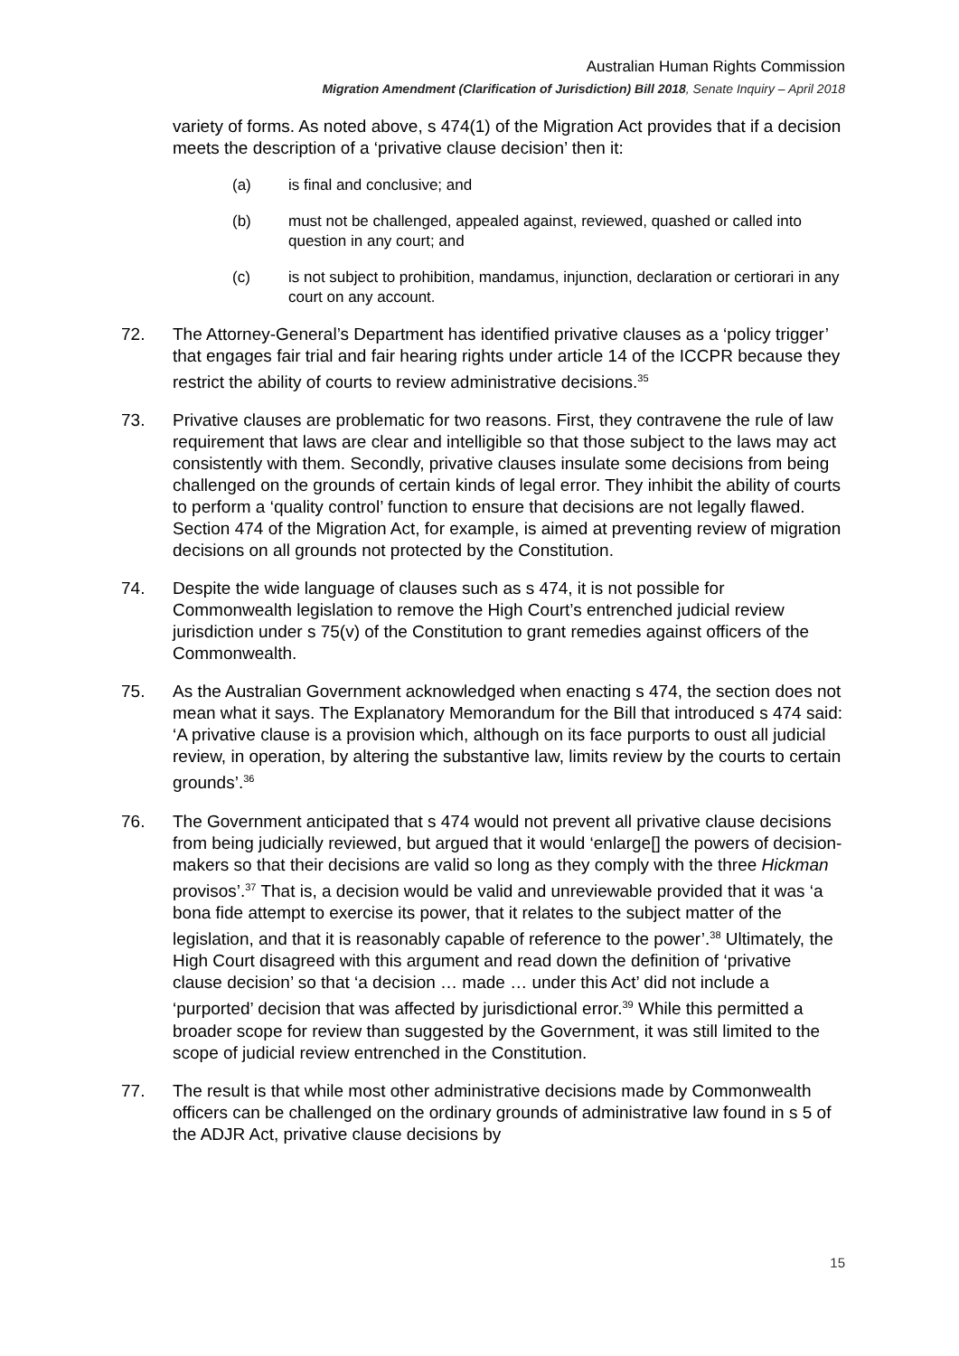Australian Human Rights Commission
Migration Amendment (Clarification of Jurisdiction) Bill 2018, Senate Inquiry – April 2018
variety of forms. As noted above, s 474(1) of the Migration Act provides that if a decision meets the description of a ‘privative clause decision’ then it:
(a) is final and conclusive; and
(b) must not be challenged, appealed against, reviewed, quashed or called into question in any court; and
(c) is not subject to prohibition, mandamus, injunction, declaration or certiorari in any court on any account.
72. The Attorney-General’s Department has identified privative clauses as a ‘policy trigger’ that engages fair trial and fair hearing rights under article 14 of the ICCPR because they restrict the ability of courts to review administrative decisions.<sup>35</sup>
73. Privative clauses are problematic for two reasons. First, they contravene the rule of law requirement that laws are clear and intelligible so that those subject to the laws may act consistently with them. Secondly, privative clauses insulate some decisions from being challenged on the grounds of certain kinds of legal error. They inhibit the ability of courts to perform a ‘quality control’ function to ensure that decisions are not legally flawed. Section 474 of the Migration Act, for example, is aimed at preventing review of migration decisions on all grounds not protected by the Constitution.
74. Despite the wide language of clauses such as s 474, it is not possible for Commonwealth legislation to remove the High Court’s entrenched judicial review jurisdiction under s 75(v) of the Constitution to grant remedies against officers of the Commonwealth.
75. As the Australian Government acknowledged when enacting s 474, the section does not mean what it says. The Explanatory Memorandum for the Bill that introduced s 474 said: ‘A privative clause is a provision which, although on its face purports to oust all judicial review, in operation, by altering the substantive law, limits review by the courts to certain grounds’.<sup>36</sup>
76. The Government anticipated that s 474 would not prevent all privative clause decisions from being judicially reviewed, but argued that it would ‘enlarge[] the powers of decision-makers so that their decisions are valid so long as they comply with the three Hickman provisos’.<sup>37</sup> That is, a decision would be valid and unreviewable provided that it was ‘a bona fide attempt to exercise its power, that it relates to the subject matter of the legislation, and that it is reasonably capable of reference to the power’.<sup>38</sup> Ultimately, the High Court disagreed with this argument and read down the definition of ‘privative clause decision’ so that ‘a decision … made … under this Act’ did not include a ‘purported’ decision that was affected by jurisdictional error.<sup>39</sup> While this permitted a broader scope for review than suggested by the Government, it was still limited to the scope of judicial review entrenched in the Constitution.
77. The result is that while most other administrative decisions made by Commonwealth officers can be challenged on the ordinary grounds of administrative law found in s 5 of the ADJR Act, privative clause decisions by
15